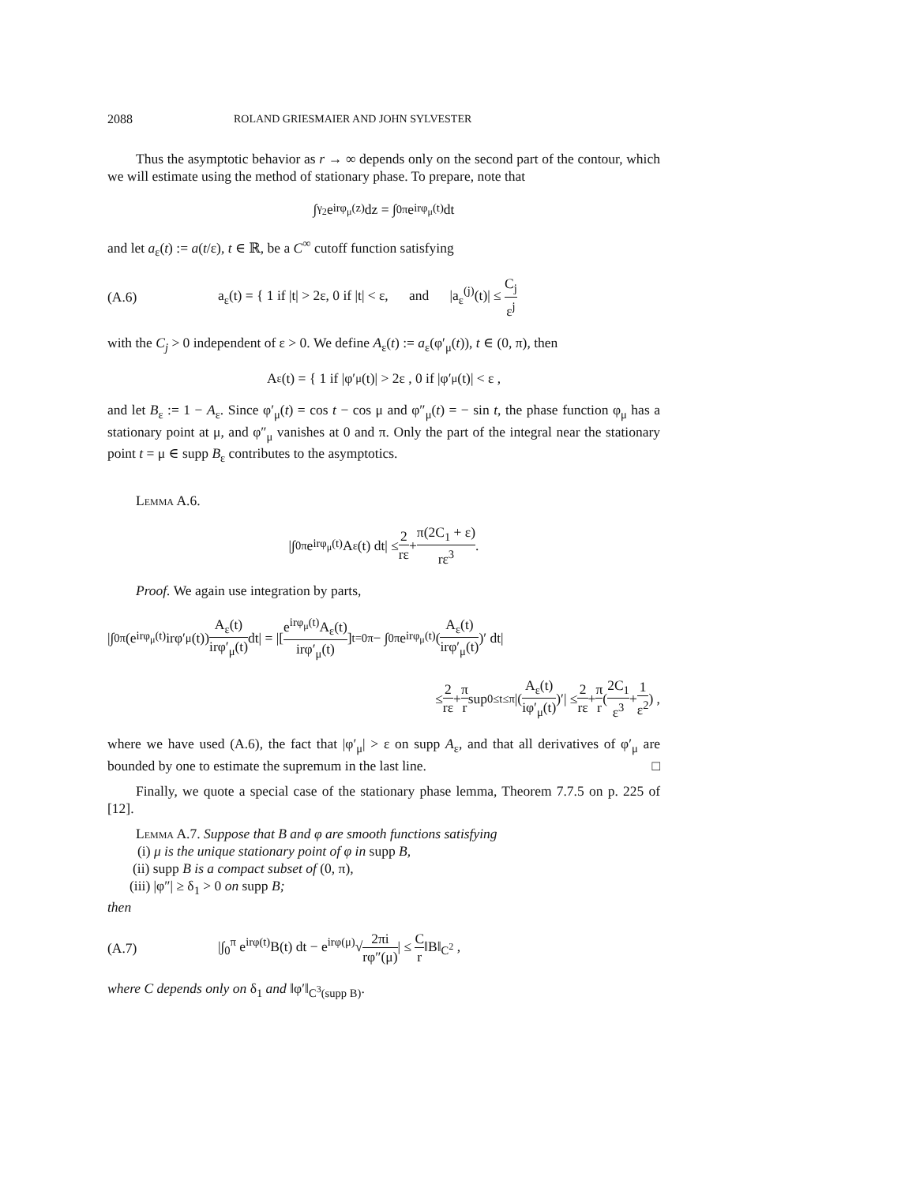2088 ROLAND GRIESMAIER AND JOHN SYLVESTER
Thus the asymptotic behavior as r → ∞ depends only on the second part of the contour, which we will estimate using the method of stationary phase. To prepare, note that
∫<sub>γ<sub>2</sub></sub> e<sup>irφ<sub>μ</sub>(z)</sup> dz = ∫<sub>0</sub><sup>π</sup> e<sup>irφ<sub>μ</sub>(t)</sup> dt
and let a<sub>ε</sub>(t) := a(t/ε), t ∈ ℝ, be a C<sup>∞</sup> cutoff function satisfying
(A.6) a<sub>ε</sub>(t) = { 1 if |t| > 2ε, 0 if |t| < ε, and |a<sub>ε</sub><sup>(j)</sup>(t)| ≤ C<sub>j</sub> ε<sup>j</sup>
with the C<sub>j</sub> > 0 independent of ε > 0. We define A<sub>ε</sub>(t) := a<sub>ε</sub>(φ′<sub>μ</sub>(t)), t ∈ (0, π), then
A<sub>ε</sub>(t) = { 1 if |φ′<sub>μ</sub>(t)| > 2ε , 0 if |φ′<sub>μ</sub>(t)| < ε ,
and let B<sub>ε</sub> := 1 − A<sub>ε</sub>. Since φ′<sub>μ</sub>(t) = cos t − cos μ and φ″<sub>μ</sub>(t) = − sin t, the phase function φ<sub>μ</sub> has a stationary point at μ, and φ″<sub>μ</sub> vanishes at 0 and π. Only the part of the integral near the stationary point t = μ ∈ supp B<sub>ε</sub> contributes to the asymptotics.
Lemma A.6.
|∫<sub>0</sub><sup>π</sup> e<sup>irφ<sub>μ</sub>(t)</sup>A<sub>ε</sub>(t) dt| ≤ 2 rε + π(2C<sub>1</sub> + ε) rε<sup>3</sup>.
Proof. We again use integration by parts,
|∫<sub>0</sub><sup>π</sup> (e<sup>irφ<sub>μ</sub>(t)</sup>irφ′<sub>μ</sub>(t)) A<sub>ε</sub>(t) irφ′<sub>μ</sub>(t) dt| = |[e<sup>irφ<sub>μ</sub>(t)</sup>A<sub>ε</sub>(t) irφ′<sub>μ</sub>(t)]<sub>t=0</sub><sup>π</sup> − ∫<sub>0</sub><sup>π</sup> e<sup>irφ<sub>μ</sub>(t)</sup> (A<sub>ε</sub>(t) irφ′<sub>μ</sub>(t))′ dt|
≤ 2 rε + π r sup<sub>0≤t≤π</sub> |(A<sub>ε</sub>(t) iφ′<sub>μ</sub>(t))′| ≤ 2 rε + π r (2C<sub>1</sub> ε<sup>3</sup> + 1 ε<sup>2</sup>) ,
where we have used (A.6), the fact that |φ′<sub>μ</sub>| > ε on supp A<sub>ε</sub>, and that all derivatives of φ′<sub>μ</sub> are bounded by one to estimate the supremum in the last line. □
Finally, we quote a special case of the stationary phase lemma, Theorem 7.7.5 on p. 225 of [12].
Lemma A.7. Suppose that B and φ are smooth functions satisfying
(i) μ is the unique stationary point of φ in supp B,
(ii) supp B is a compact subset of (0, π),
(iii) |φ″| ≥ δ<sub>1</sub> > 0 on supp B;
then
(A.7) |∫<sub>0</sub><sup>π</sup> e<sup>irφ(t)</sup>B(t) dt − e<sup>irφ(μ)</sup>√2πi rφ″(μ)| ≤ C r‖B‖<sub>C<sup>2</sup></sub> ,
where C depends only on δ<sub>1</sub> and ‖φ′‖<sub>C<sup>3</sup>(supp B)</sub>.